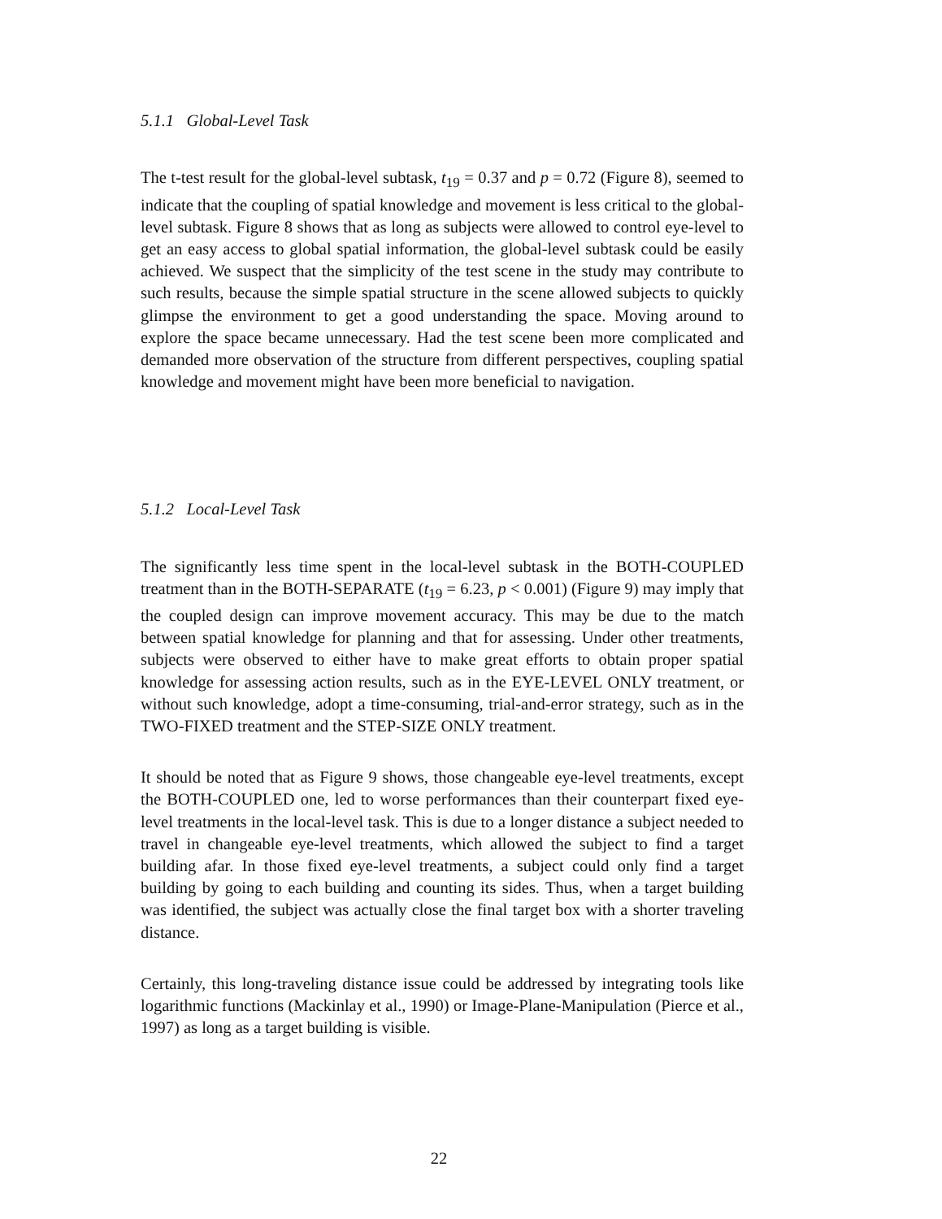5.1.1 Global-Level Task
The t-test result for the global-level subtask, t<sub>19</sub> = 0.37 and p = 0.72 (Figure 8), seemed to indicate that the coupling of spatial knowledge and movement is less critical to the global-level subtask. Figure 8 shows that as long as subjects were allowed to control eye-level to get an easy access to global spatial information, the global-level subtask could be easily achieved. We suspect that the simplicity of the test scene in the study may contribute to such results, because the simple spatial structure in the scene allowed subjects to quickly glimpse the environment to get a good understanding the space. Moving around to explore the space became unnecessary. Had the test scene been more complicated and demanded more observation of the structure from different perspectives, coupling spatial knowledge and movement might have been more beneficial to navigation.
5.1.2 Local-Level Task
The significantly less time spent in the local-level subtask in the BOTH-COUPLED treatment than in the BOTH-SEPARATE (t<sub>19</sub> = 6.23, p < 0.001) (Figure 9) may imply that the coupled design can improve movement accuracy. This may be due to the match between spatial knowledge for planning and that for assessing. Under other treatments, subjects were observed to either have to make great efforts to obtain proper spatial knowledge for assessing action results, such as in the EYE-LEVEL ONLY treatment, or without such knowledge, adopt a time-consuming, trial-and-error strategy, such as in the TWO-FIXED treatment and the STEP-SIZE ONLY treatment.
It should be noted that as Figure 9 shows, those changeable eye-level treatments, except the BOTH-COUPLED one, led to worse performances than their counterpart fixed eye-level treatments in the local-level task. This is due to a longer distance a subject needed to travel in changeable eye-level treatments, which allowed the subject to find a target building afar. In those fixed eye-level treatments, a subject could only find a target building by going to each building and counting its sides. Thus, when a target building was identified, the subject was actually close the final target box with a shorter traveling distance.
Certainly, this long-traveling distance issue could be addressed by integrating tools like logarithmic functions (Mackinlay et al., 1990) or Image-Plane-Manipulation (Pierce et al., 1997) as long as a target building is visible.
22